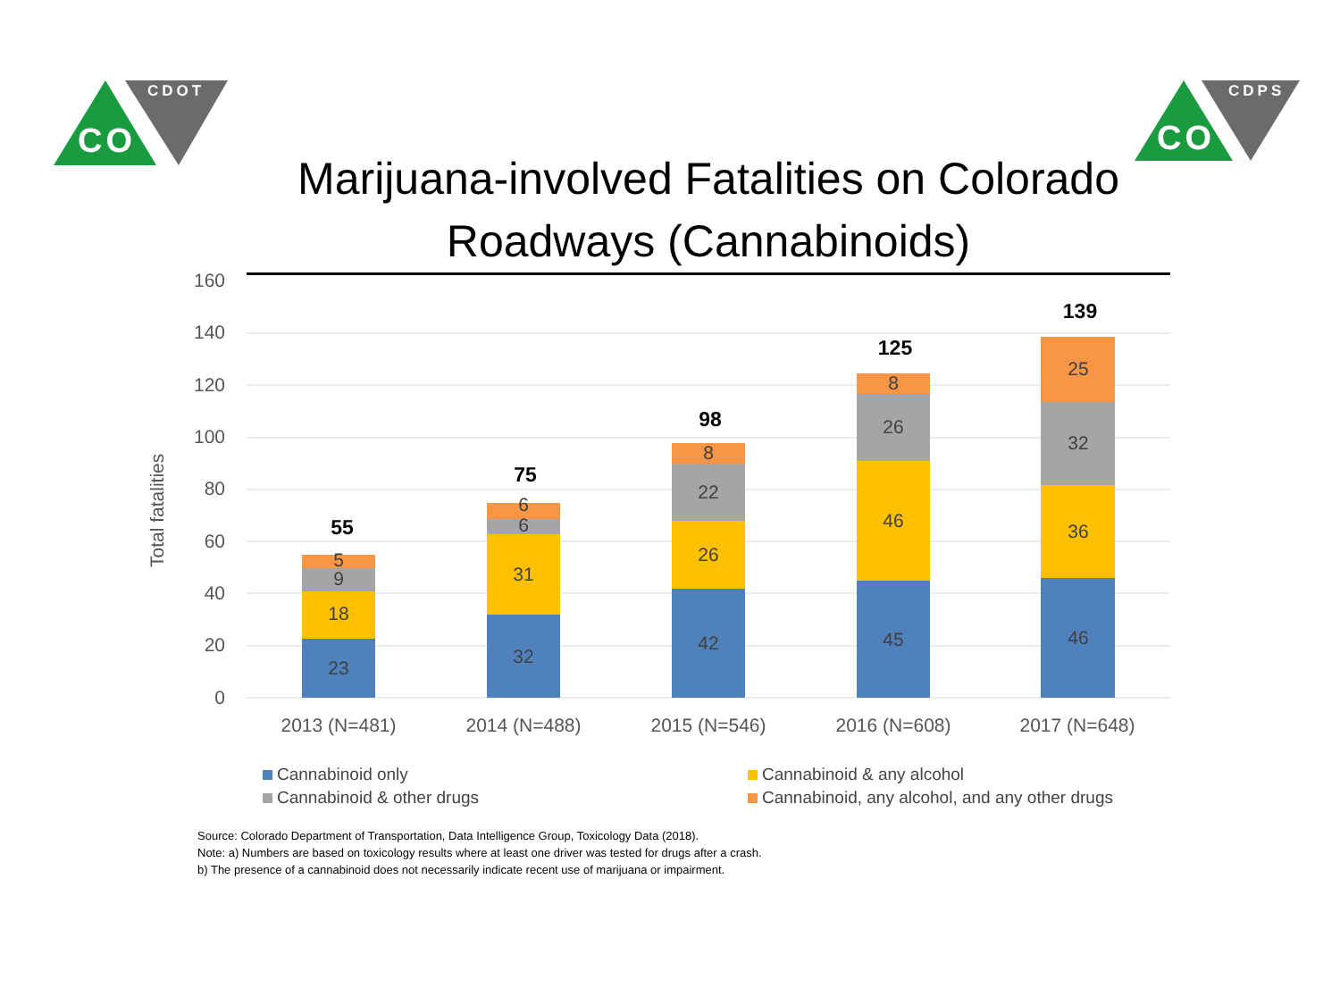CO
CDOT
CO
CDPS
Marijuana-involved Fatalities on Colorado Roadways (Cannabinoids)
160
140
120
100
80
60
40
20
0
Total fatalities
23
18
9
5
32
31
6
6
42
26
22
8
45
46
26
8
46
36
32
25
55
75
98
125
139
2013 (N=481)
2014 (N=488)
2015 (N=546)
2016 (N=608)
2017 (N=648)
Cannabinoid only
Cannabinoid & any alcohol
Cannabinoid & other drugs
Cannabinoid, any alcohol, and any other drugs
Source: Colorado Department of Transportation, Data Intelligence Group, Toxicology Data (2018).
Note: a) Numbers are based on toxicology results where at least one driver was tested for drugs after a crash.
b) The presence of a cannabinoid does not necessarily indicate recent use of marijuana or impairment.